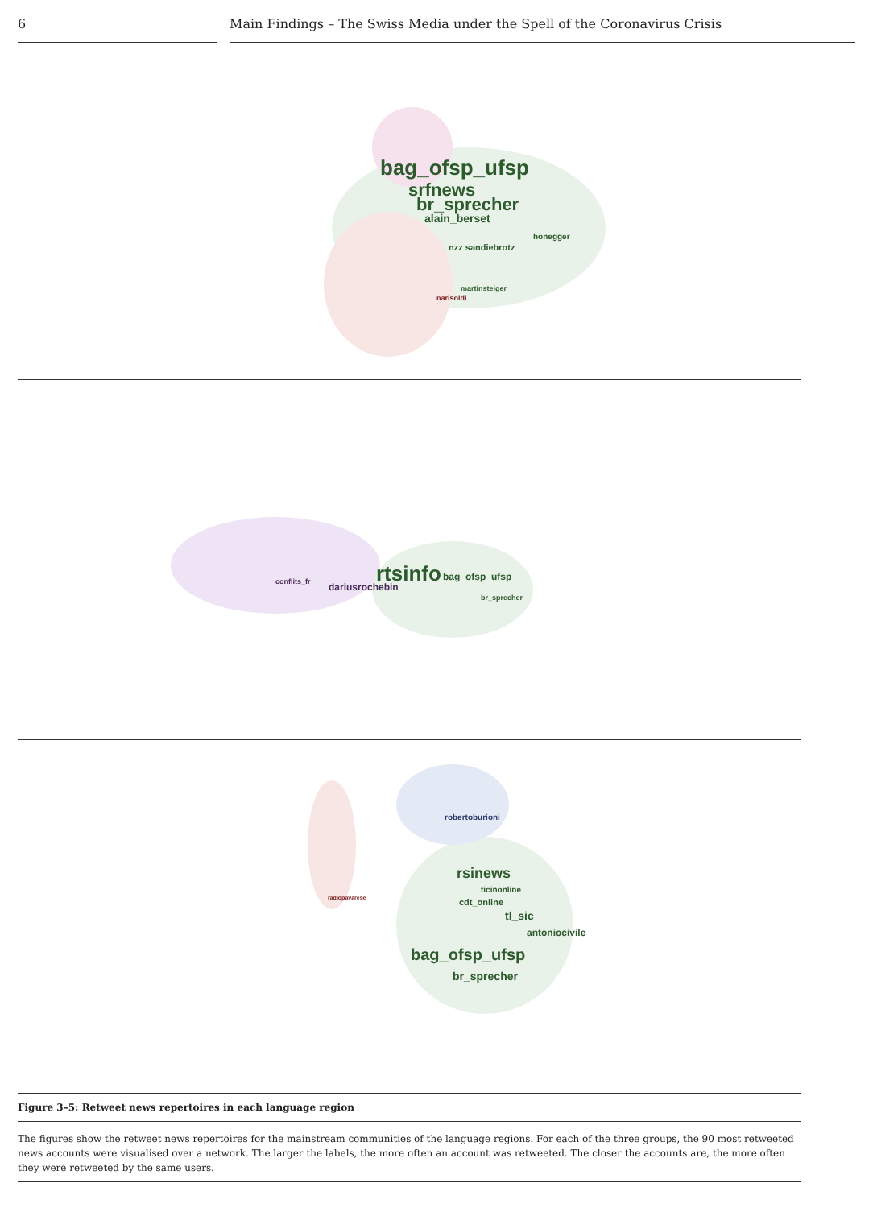6 Main Findings – The Swiss Media under the Spell of the Coronavirus Crisis
bag_ofsp_ufsp
srfnews
br_sprecher
alain_berset
honegger
nzz sandiebrotz
martinsteiger
narisoldi
rtsinfo bag_ofsp_ufsp
dariusrochebin
conflits_fr
br_sprecher
rsinews
ticinonline
cdt_online
tl_sic
antoniocivile
bag_ofsp_ufsp
br_sprecher
robertoburioni
radiopavarese
Figure 3–5: Retweet news repertoires in each language region
The figures show the retweet news repertoires for the mainstream communities of the language regions. For each of the three groups, the 90 most retweeted news accounts were visualised over a network. The larger the labels, the more often an account was retweeted. The closer the accounts are, the more often they were retweeted by the same users.